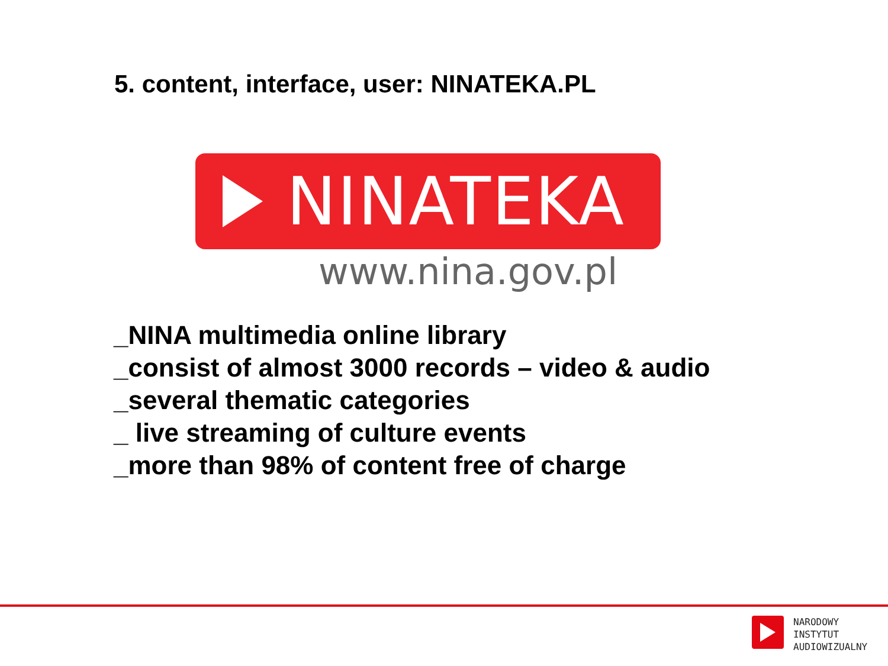5. content, interface, user: NINATEKA.PL
NINATEKA
www.nina.gov.pl
_NINA multimedia online library
_consist of almost 3000 records – video & audio
_several thematic categories
_ live streaming of culture events
_more than 98% of content free of charge
NARODOWY
INSTYTUT
AUDIOWIZUALNY